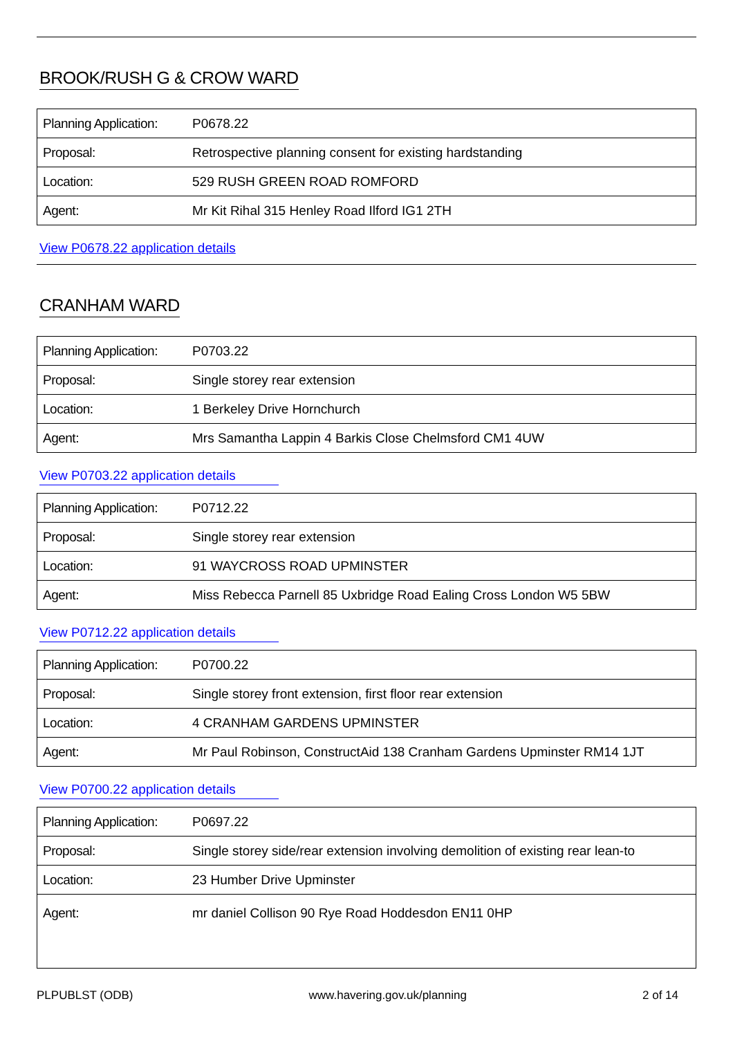BROOK/RUSH G & CROW WARD
| Planning Application: | P0678.22 |
| Proposal: | Retrospective planning consent for existing hardstanding |
| Location: | 529 RUSH GREEN ROAD ROMFORD |
| Agent: | Mr Kit Rihal 315 Henley Road Ilford IG1 2TH |
View P0678.22 application details
CRANHAM WARD
| Planning Application: | P0703.22 |
| Proposal: | Single storey rear extension |
| Location: | 1 Berkeley Drive Hornchurch |
| Agent: | Mrs Samantha Lappin 4 Barkis Close Chelmsford CM1 4UW |
View P0703.22 application details
| Planning Application: | P0712.22 |
| Proposal: | Single storey rear extension |
| Location: | 91 WAYCROSS ROAD UPMINSTER |
| Agent: | Miss Rebecca Parnell 85 Uxbridge Road Ealing Cross London W5 5BW |
View P0712.22 application details
| Planning Application: | P0700.22 |
| Proposal: | Single storey front extension, first floor rear extension |
| Location: | 4 CRANHAM GARDENS UPMINSTER |
| Agent: | Mr Paul Robinson, ConstructAid 138 Cranham Gardens Upminster RM14 1JT |
View P0700.22 application details
| Planning Application: | P0697.22 |
| Proposal: | Single storey side/rear extension involving demolition of existing rear lean-to |
| Location: | 23 Humber Drive Upminster |
| Agent: | mr daniel Collison 90 Rye Road Hoddesdon EN11 0HP |
PLPUBLST (ODB) www.havering.gov.uk/planning 2 of 14